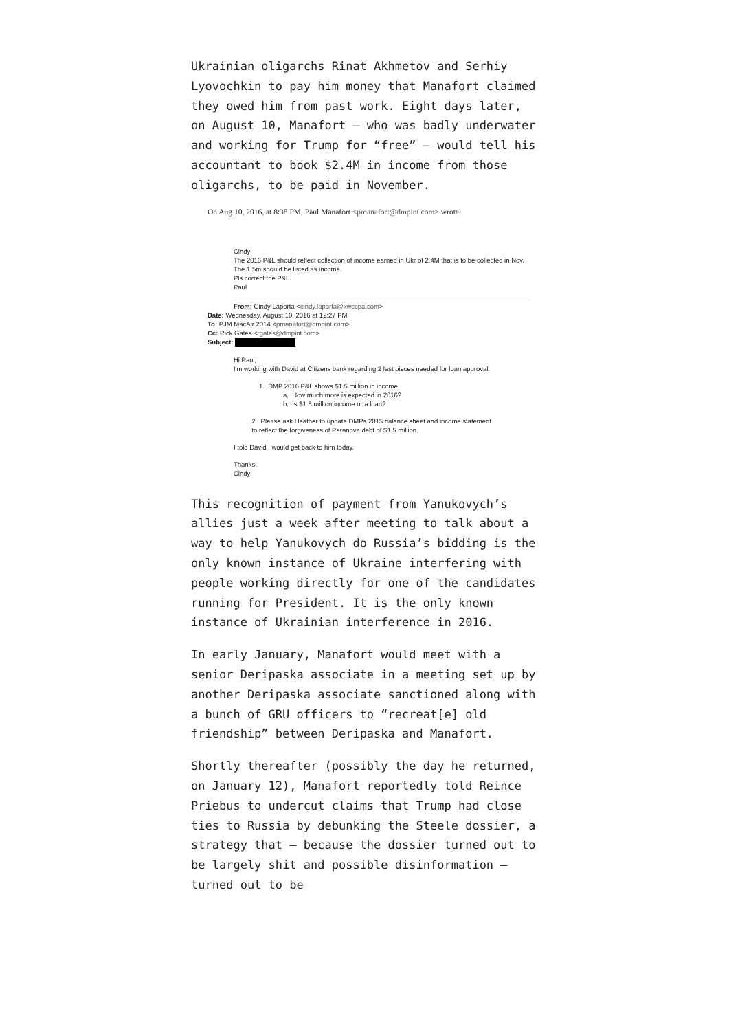Ukrainian oligarchs Rinat Akhmetov and Serhiy Lyovochkin to pay him money that Manafort claimed they owed him from past work. Eight days later, on August 10, Manafort — who was badly underwater and working for Trump for “free” — would tell his accountant to book $2.4M in income from those oligarchs, to be paid in November.
On Aug 10, 2016, at 8:38 PM, Paul Manafort <pmanafort@dmpint.com> wrote:
Cindy
The 2016 P&L should reflect collection of income earned in Ukr of 2.4M that is to be collected in Nov.
The 1.5m should be listed as income.
Pls correct the P&L.
Paul
From: Cindy Laporta <cindy.laporta@kwccpa.com>
Date: Wednesday, August 10, 2016 at 12:27 PM
To: PJM MacAir 2014 <pmanafort@dmpint.com>
Cc: Rick Gates <rgates@dmpint.com>
Subject:
Hi Paul,
I'm working with David at Citizens bank regarding 2 last pieces needed for loan approval.
1. DMP 2016 P&L shows $1.5 million in income.
a. How much more is expected in 2016?
b. Is $1.5 million income or a loan?
2. Please ask Heather to update DMPs 2015 balance sheet and income statement
to reflect the forgiveness of Peranova debt of $1.5 million.
I told David I would get back to him today.
Thanks,
Cindy
This recognition of payment from Yanukovych’s allies just a week after meeting to talk about a way to help Yanukovych do Russia’s bidding is the only known instance of Ukraine interfering with people working directly for one of the candidates running for President. It is the only known instance of Ukrainian interference in 2016.
In early January, Manafort would meet with a senior Deripaska associate in a meeting set up by another Deripaska associate sanctioned along with a bunch of GRU officers to “recreat[e] old friendship” between Deripaska and Manafort.
Shortly thereafter (possibly the day he returned, on January 12), Manafort reportedly told Reince Priebus to undercut claims that Trump had close ties to Russia by debunking the Steele dossier, a strategy that — because the dossier turned out to be largely shit and possible disinformation — turned out to be